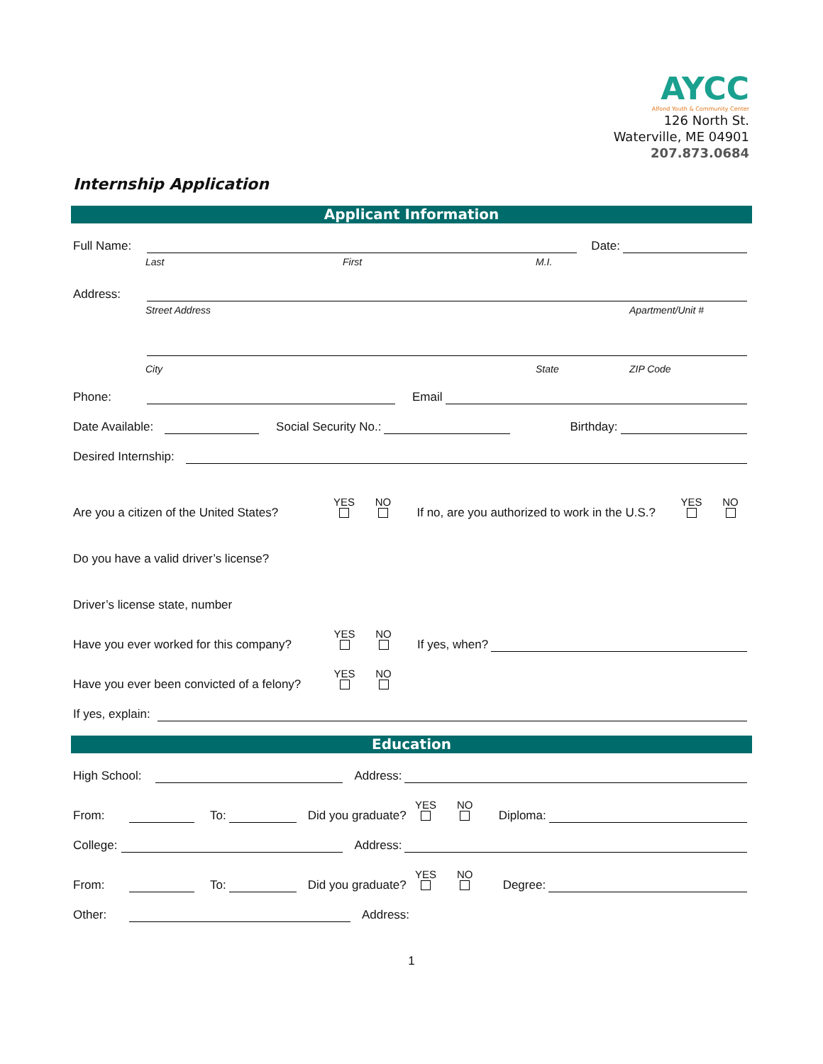AYCC
Alfond Youth & Community Center
126 North St.
Waterville, ME 04901
207.873.0684
Internship Application
Applicant Information
Full Name: Date:
Last First M.I.
Address:
Street Address Apartment/Unit #
City State ZIP Code
Phone: Email
Date Available: Social Security No.: Birthday:
Desired Internship:
Are you a citizen of the United States? YES
NO
If no, are you authorized to work in the U.S.? YES
NO
Do you have a valid driver’s license?
Driver’s license state, number
Have you ever worked for this company? YES
NO
If yes, when?
Have you ever been convicted of a felony? YES
NO
If yes, explain:
Education
High School: Address:
From: To: Did you graduate? YES
NO
Diploma:
College: Address:
From: To: Did you graduate? YES
NO
Degree:
Other: Address:
1